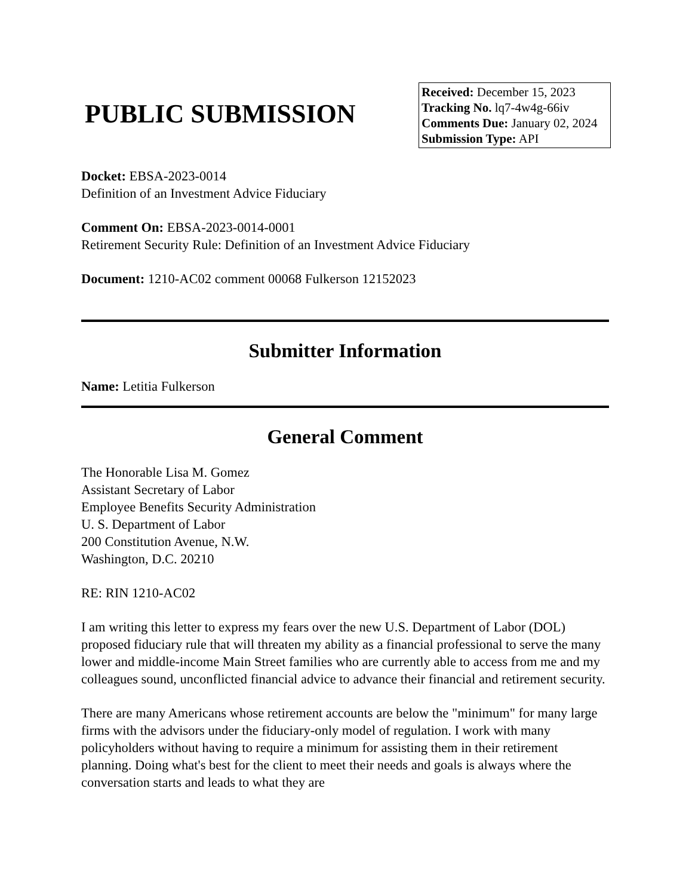PUBLIC SUBMISSION
Received: December 15, 2023
Tracking No. lq7-4w4g-66iv
Comments Due: January 02, 2024
Submission Type: API
Docket: EBSA-2023-0014
Definition of an Investment Advice Fiduciary
Comment On: EBSA-2023-0014-0001
Retirement Security Rule: Definition of an Investment Advice Fiduciary
Document: 1210-AC02 comment 00068 Fulkerson 12152023
Submitter Information
Name: Letitia Fulkerson
General Comment
The Honorable Lisa M. Gomez
Assistant Secretary of Labor
Employee Benefits Security Administration
U. S. Department of Labor
200 Constitution Avenue, N.W.
Washington, D.C. 20210
RE: RIN 1210-AC02
I am writing this letter to express my fears over the new U.S. Department of Labor (DOL) proposed fiduciary rule that will threaten my ability as a financial professional to serve the many lower and middle-income Main Street families who are currently able to access from me and my colleagues sound, unconflicted financial advice to advance their financial and retirement security.
There are many Americans whose retirement accounts are below the "minimum" for many large firms with the advisors under the fiduciary-only model of regulation. I work with many policyholders without having to require a minimum for assisting them in their retirement planning. Doing what's best for the client to meet their needs and goals is always where the conversation starts and leads to what they are